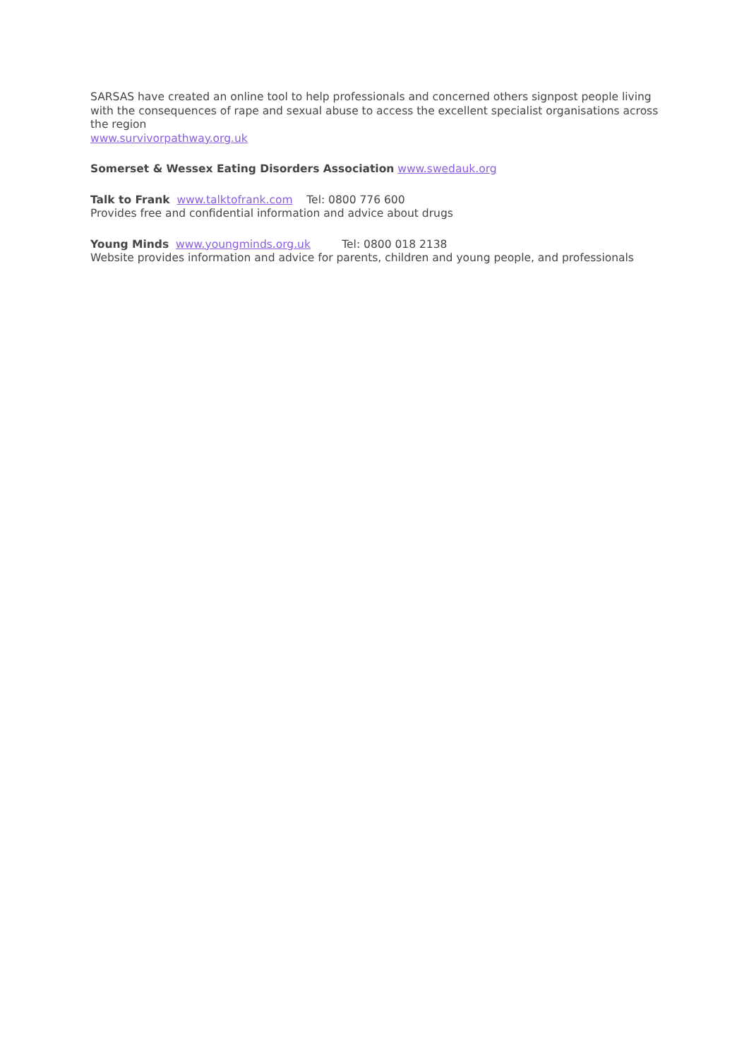SARSAS have created an online tool to help professionals and concerned others signpost people living with the consequences of rape and sexual abuse to access the excellent specialist organisations across the region
www.survivorpathway.org.uk
Somerset & Wessex Eating Disorders Association www.swedauk.org
Talk to Frank www.talktofrank.com Tel: 0800 776 600
Provides free and confidential information and advice about drugs
Young Minds www.youngminds.org.uk Tel: 0800 018 2138
Website provides information and advice for parents, children and young people, and professionals